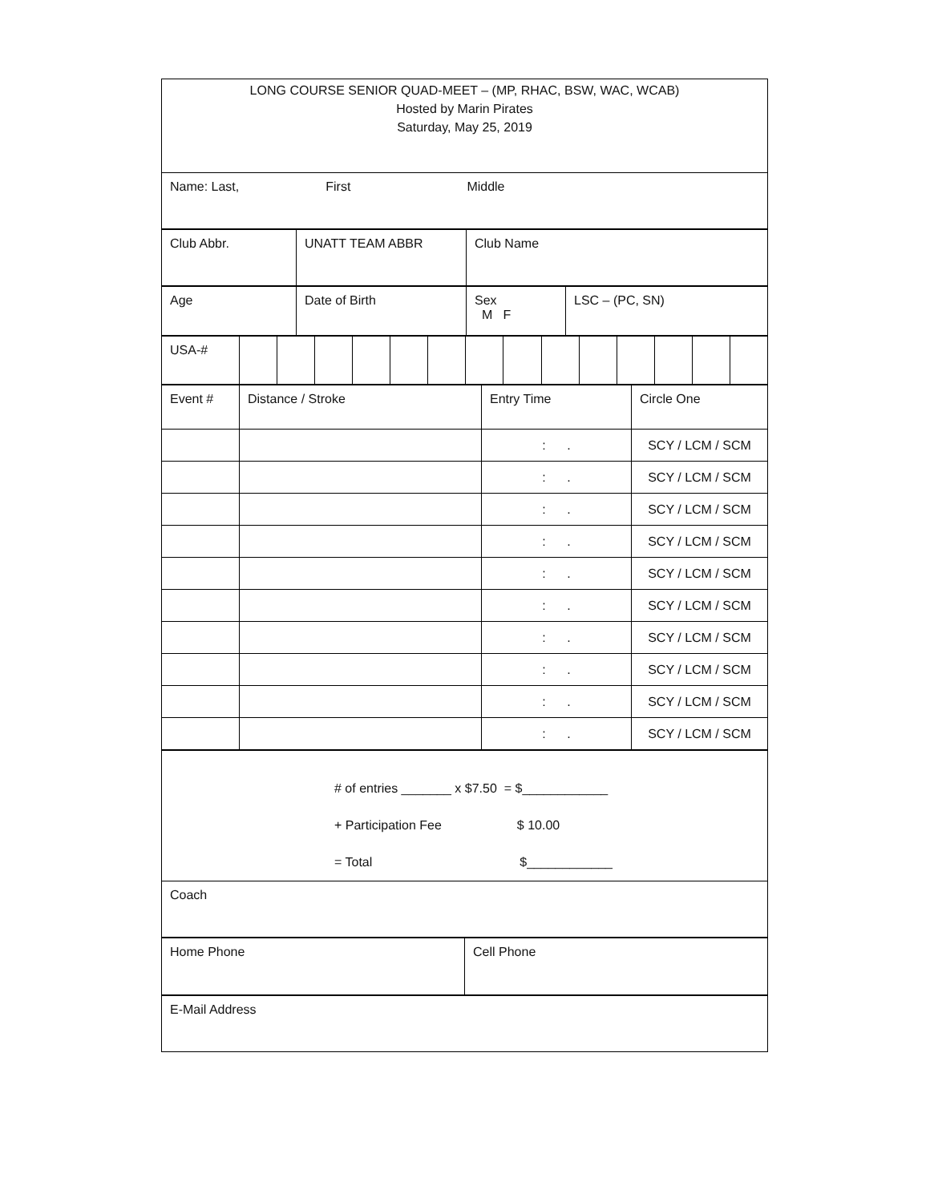| LONG COURSE SENIOR QUAD-MEET – (MP, RHAC, BSW, WAC, WCAB) Hosted by Marin Pirates Saturday, May 25, 2019 |
| Name: Last, First Middle |
| Club Abbr. | UNATT TEAM ABBR | Club Name |
| Age | Date of Birth | Sex M F | LSC – (PC, SN) |
| USA-# | | | | | | | | | | | | | | |
| Event # | Distance / Stroke | Entry Time | Circle One |
| | | : . | SCY / LCM / SCM |
| | | : . | SCY / LCM / SCM |
| | | : . | SCY / LCM / SCM |
| | | : . | SCY / LCM / SCM |
| | | : . | SCY / LCM / SCM |
| | | : . | SCY / LCM / SCM |
| | | : . | SCY / LCM / SCM |
| | | : . | SCY / LCM / SCM |
| | | : . | SCY / LCM / SCM |
| | | : . | SCY / LCM / SCM |
| # of entries _______ x $7.50 = $____________ + Participation Fee $ 10.00 = Total $____________ |
| Coach |
| Home Phone | Cell Phone |
| E-Mail Address |